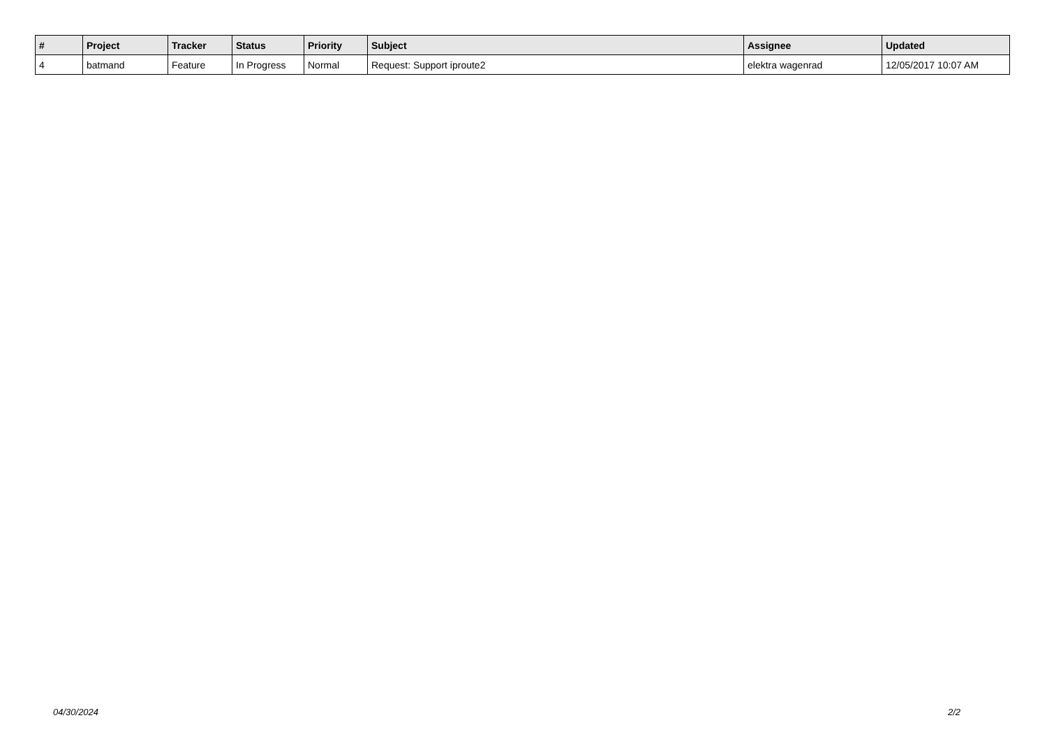| # | Project | Tracker | Status | Priority | Subject | Assignee | Updated |
| --- | --- | --- | --- | --- | --- | --- | --- |
| 4 | batmand | Feature | In Progress | Normal | Request: Support iproute2 | elektra wagenrad | 12/05/2017 10:07 AM |
04/30/2024 2/2